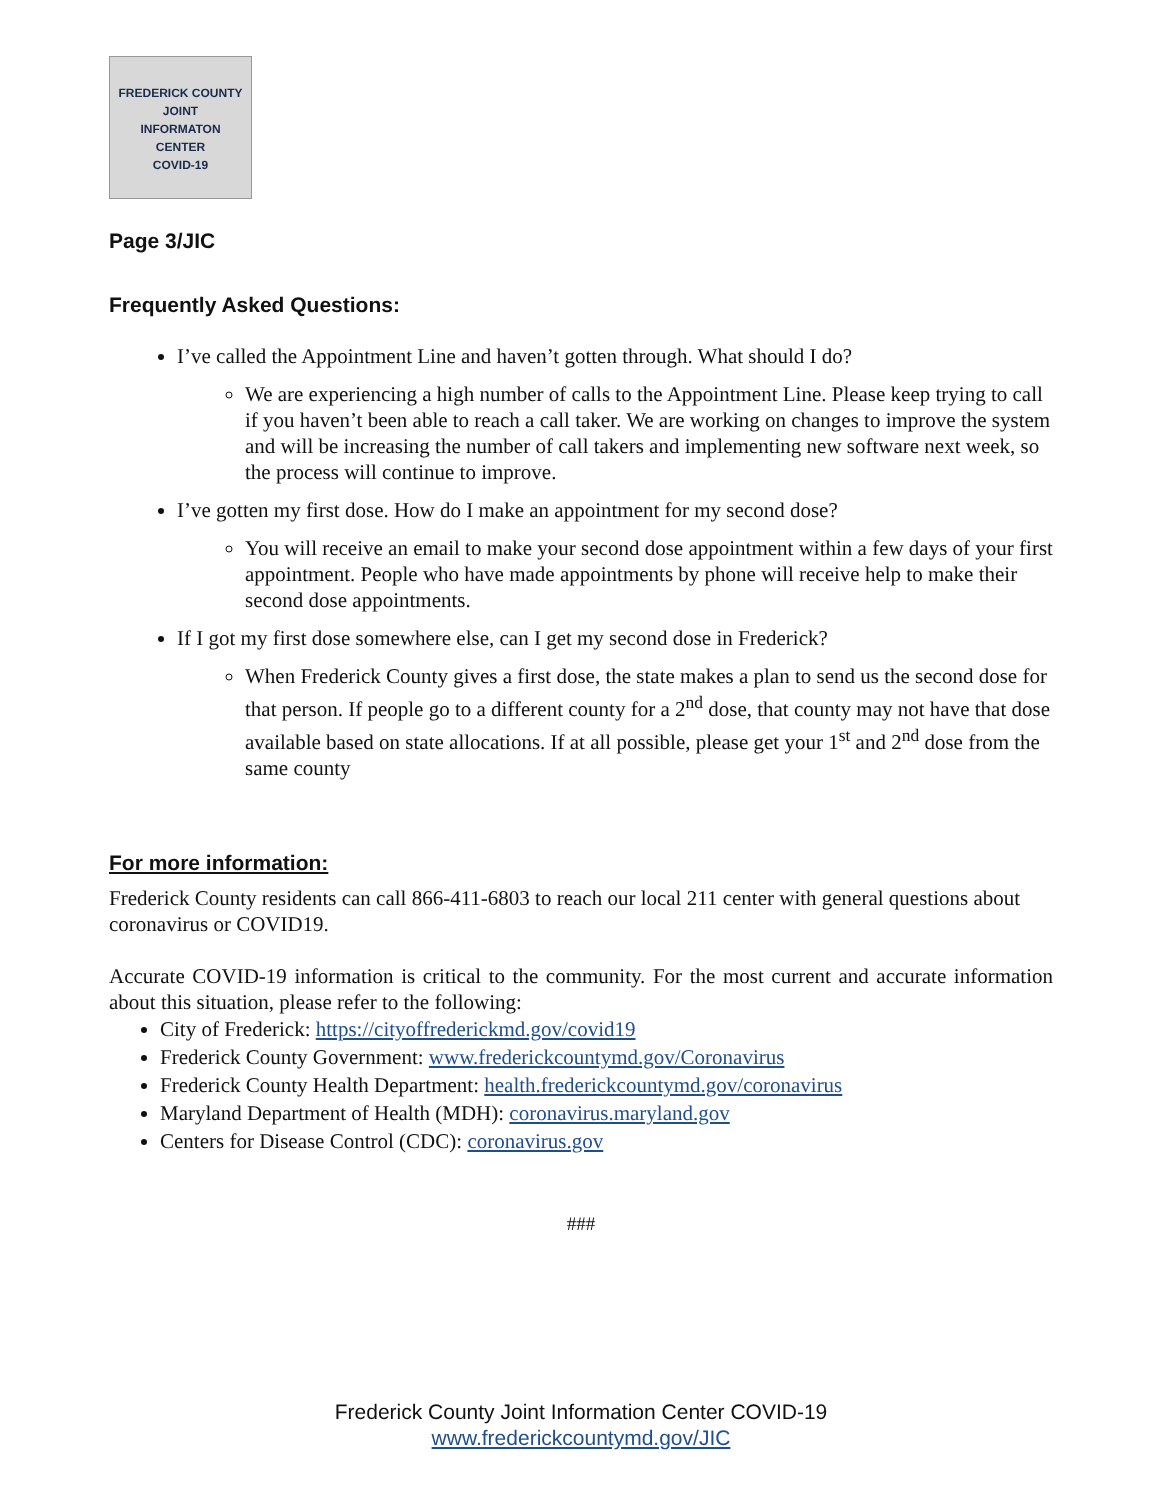FREDERICK COUNTY
JOINT
INFORMATON
CENTER
COVID-19
Page 3/JIC
Frequently Asked Questions:
I’ve called the Appointment Line and haven’t gotten through. What should I do?
We are experiencing a high number of calls to the Appointment Line. Please keep trying to call if you haven’t been able to reach a call taker. We are working on changes to improve the system and will be increasing the number of call takers and implementing new software next week, so the process will continue to improve.
I’ve gotten my first dose. How do I make an appointment for my second dose?
You will receive an email to make your second dose appointment within a few days of your first appointment. People who have made appointments by phone will receive help to make their second dose appointments.
If I got my first dose somewhere else, can I get my second dose in Frederick?
When Frederick County gives a first dose, the state makes a plan to send us the second dose for that person. If people go to a different county for a 2<sup>nd</sup> dose, that county may not have that dose available based on state allocations. If at all possible, please get your 1<sup>st</sup> and 2<sup>nd</sup> dose from the same county
For more information:
Frederick County residents can call 866-411-6803 to reach our local 211 center with general questions about coronavirus or COVID19.
Accurate COVID-19 information is critical to the community. For the most current and accurate information about this situation, please refer to the following:
City of Frederick: https://cityoffrederickmd.gov/covid19
Frederick County Government: www.frederickcountymd.gov/Coronavirus
Frederick County Health Department: health.frederickcountymd.gov/coronavirus
Maryland Department of Health (MDH): coronavirus.maryland.gov
Centers for Disease Control (CDC): coronavirus.gov
###
Frederick County Joint Information Center COVID-19
www.frederickcountymd.gov/JIC